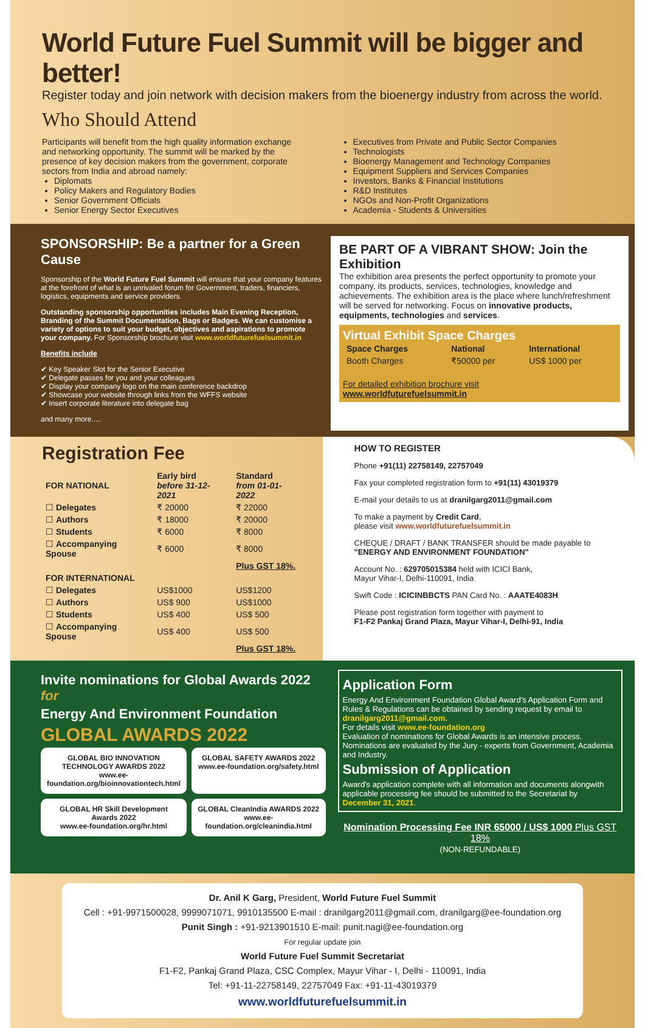World Future Fuel Summit will be bigger and better!
Register today and join network with decision makers from the bioenergy industry from across the world.
Who Should Attend
Participants will benefit from the high quality information exchange and networking opportunity. The summit will be marked by the presence of key decision makers from the government, corporate sectors from India and abroad namely:
Diplomats
Policy Makers and Regulatory Bodies
Senior Government Officials
Senior Energy Sector Executives
Executives from Private and Public Sector Companies
Technologists
Bioenergy Management and Technology Companies
Equipment Suppliers and Services Companies
Investors, Banks & Financial Institutions
R&D Institutes
NGOs and Non-Profit Organizations
Academia - Students & Universities
SPONSORSHIP: Be a partner for a Green Cause
Sponsorship of the World Future Fuel Summit will ensure that your company features at the forefront of what is an unrivaled forum for Government, traders, financiers, logistics, equipments and service providers.
Outstanding sponsorship opportunities includes Main Evening Reception, Branding of the Summit Documentation, Bags or Badges. We can customise a variety of options to suit your budget, objectives and aspirations to promote your company. For Sponsorship brochure visit www.worldfuturefuelsummit.in
Benefits include
✔ Key Speaker Slot for the Senior Executive
✔ Delegate passes for you and your colleagues
✔ Display your company logo on the main conference backdrop
✔ Showcase your website through links from the WFFS website
✔ Insert corporate literature into delegate bag
and many more.....
BE PART OF A VIBRANT SHOW: Join the Exhibition
The exhibition area presents the perfect opportunity to promote your company, its products, services, technologies, knowledge and achievements. The exhibition area is the place where lunch/refreshment will be served for networking. Focus on innovative products, equipments, technologies and services.
Virtual Exhibit Space Charges
| Space Charges | National | International |
| --- | --- | --- |
| Booth Charges | ₹50000 per | US$ 1000 per |
For detailed exhibition brochure visit
www.worldfuturefuelsummit.in
Registration Fee
| FOR NATIONAL | Early bird before 31-12-2021 | Standard from 01-01-2022 |
| --- | --- | --- |
| ☐ Delegates | ₹ 20000 | ₹ 22000 |
| ☐ Authors | ₹ 18000 | ₹ 20000 |
| ☐ Students | ₹ 6000 | ₹ 8000 |
| ☐ Accompanying Spouse | ₹ 6000 | ₹ 8000 |
| | | Plus GST 18%. |
| FOR INTERNATIONAL | | |
| ☐ Delegates | US$1000 | US$1200 |
| ☐ Authors | US$ 900 | US$1000 |
| ☐ Students | US$ 400 | US$ 500 |
| ☐ Accompanying Spouse | US$ 400 | US$ 500 |
| | | Plus GST 18%. |
HOW TO REGISTER
Phone +91(11) 22758149, 22757049
Fax your completed registration form to +91(11) 43019379
E-mail your details to us at dranilgarg2011@gmail.com
To make a payment by Credit Card,
please visit www.worldfuturefuelsummit.in
CHEQUE / DRAFT / BANK TRANSFER should be made payable to
"ENERGY AND ENVIRONMENT FOUNDATION"
Account No. : 629705015384 held with ICICI Bank,
Mayur Vihar-I, Delhi-110091, India
Swift Code : ICICINBBCTS PAN Card No. : AAATE4083H
Please post registration form together with payment to
F1-F2 Pankaj Grand Plaza, Mayur Vihar-I, Delhi-91, India
Invite nominations for Global Awards 2022 for
Energy And Environment Foundation
GLOBAL AWARDS 2022
GLOBAL BIO INNOVATION TECHNOLOGY AWARDS 2022
www.ee-foundation.org/bioinnovationtech.html
GLOBAL SAFETY AWARDS 2022
www.ee-foundation.org/safety.html
GLOBAL HR Skill Development Awards 2022
www.ee-foundation.org/hr.html
GLOBAL CleanIndia AWARDS 2022
www.ee-foundation.org/cleanindia.html
Application Form
Energy And Environment Foundation Global Award's Application Form and Rules & Regulations can be obtained by sending request by email to dranilgarg2011@gmail.com.
For details visit www.ee-foundation.org
Evaluation of nominations for Global Awards is an intensive process. Nominations are evaluated by the Jury - experts from Government, Academia and Industry.
Submission of Application
Award's application complete with all information and documents alongwith applicable processing fee should be submitted to the Secretariat by December 31, 2021.
Nomination Processing Fee INR 65000 / US$ 1000 Plus GST 18%
(NON-REFUNDABLE)
Dr. Anil K Garg, President, World Future Fuel Summit
Cell : +91-9971500028, 9999071071, 9910135500 E-mail : dranilgarg2011@gmail.com, dranilgarg@ee-foundation.org
Punit Singh : +91-9213901510 E-mail: punit.nagi@ee-foundation.org
For regular update join
World Future Fuel Summit Secretariat
F1-F2, Pankaj Grand Plaza, CSC Complex, Mayur Vihar - I, Delhi - 110091, India
Tel: +91-11-22758149, 22757049 Fax: +91-11-43019379
www.worldfuturefuelsummit.in